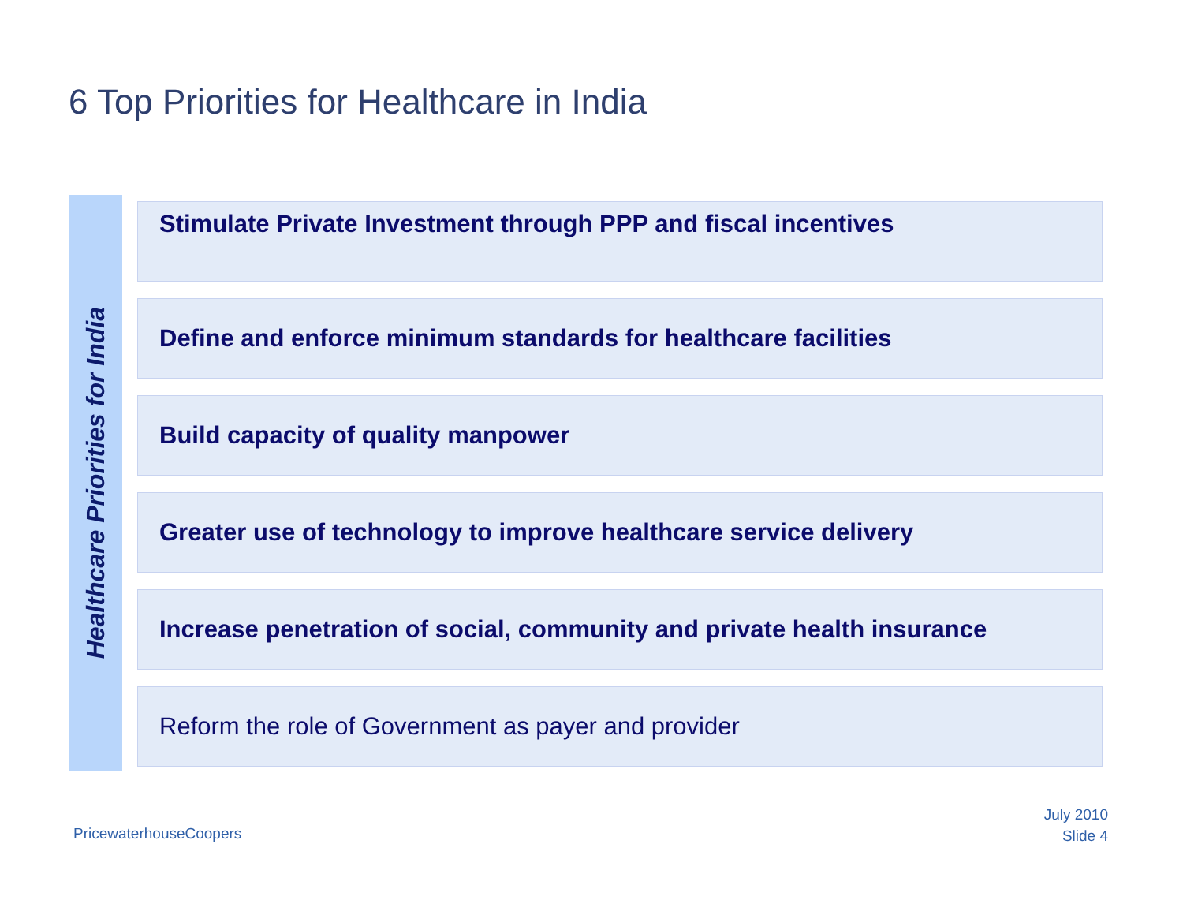6 Top Priorities for Healthcare in India
Healthcare Priorities for India
Stimulate Private Investment through PPP and fiscal incentives
Define and enforce minimum standards for healthcare facilities
Build capacity of quality manpower
Greater use of technology to improve healthcare service delivery
Increase penetration of social, community and private health insurance
Reform the role of Government as payer and provider
PricewaterhouseCoopers
July 2010
Slide 4